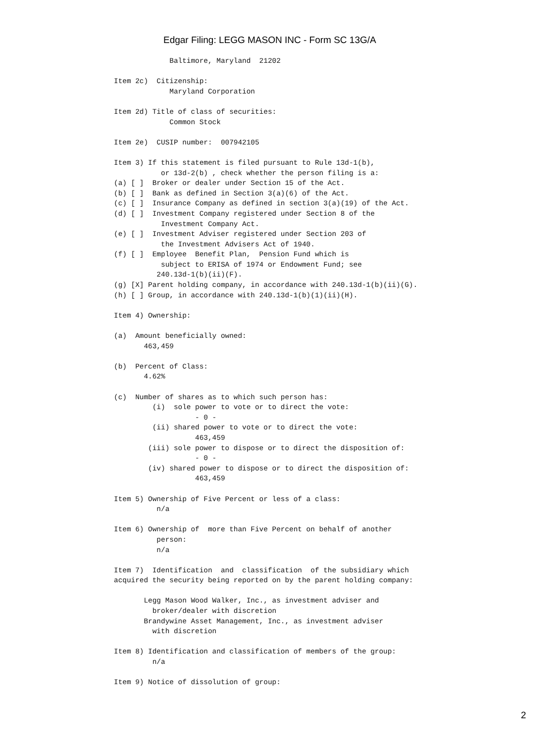Edgar Filing: LEGG MASON INC - Form SC 13G/A
             Baltimore, Maryland  21202

Item 2c)  Citizenship:
             Maryland Corporation

Item 2d) Title of class of securities:
             Common Stock

Item 2e)  CUSIP number:  007942105

Item 3) If this statement is filed pursuant to Rule 13d-1(b),
           or 13d-2(b) , check whether the person filing is a:
(a) [ ]  Broker or dealer under Section 15 of the Act.
(b) [ ]  Bank as defined in Section 3(a)(6) of the Act.
(c) [ ]  Insurance Company as defined in section 3(a)(19) of the Act.
(d) [ ]  Investment Company registered under Section 8 of the
           Investment Company Act.
(e) [ ]  Investment Adviser registered under Section 203 of
           the Investment Advisers Act of 1940.
(f) [ ]  Employee  Benefit Plan,  Pension Fund which is
           subject to ERISA of 1974 or Endowment Fund; see
          240.13d-1(b)(ii)(F).
(g) [X] Parent holding company, in accordance with 240.13d-1(b)(ii)(G).
(h) [ ] Group, in accordance with 240.13d-1(b)(1)(ii)(H).

Item 4) Ownership:

(a)  Amount beneficially owned:
       463,459

(b)  Percent of Class:
       4.62%

(c)  Number of shares as to which such person has:
         (i)  sole power to vote or to direct the vote:
                   - 0 -
         (ii) shared power to vote or to direct the vote:
                   463,459
        (iii) sole power to dispose or to direct the disposition of:
                   - 0 -
        (iv) shared power to dispose or to direct the disposition of:
                   463,459

Item 5) Ownership of Five Percent or less of a class:
          n/a

Item 6) Ownership of  more than Five Percent on behalf of another
          person:
          n/a

Item 7)  Identification  and  classification  of the subsidiary which
acquired the security being reported on by the parent holding company:

       Legg Mason Wood Walker, Inc., as investment adviser and
         broker/dealer with discretion
       Brandywine Asset Management, Inc., as investment adviser
         with discretion

Item 8) Identification and classification of members of the group:
         n/a

Item 9) Notice of dissolution of group:
2